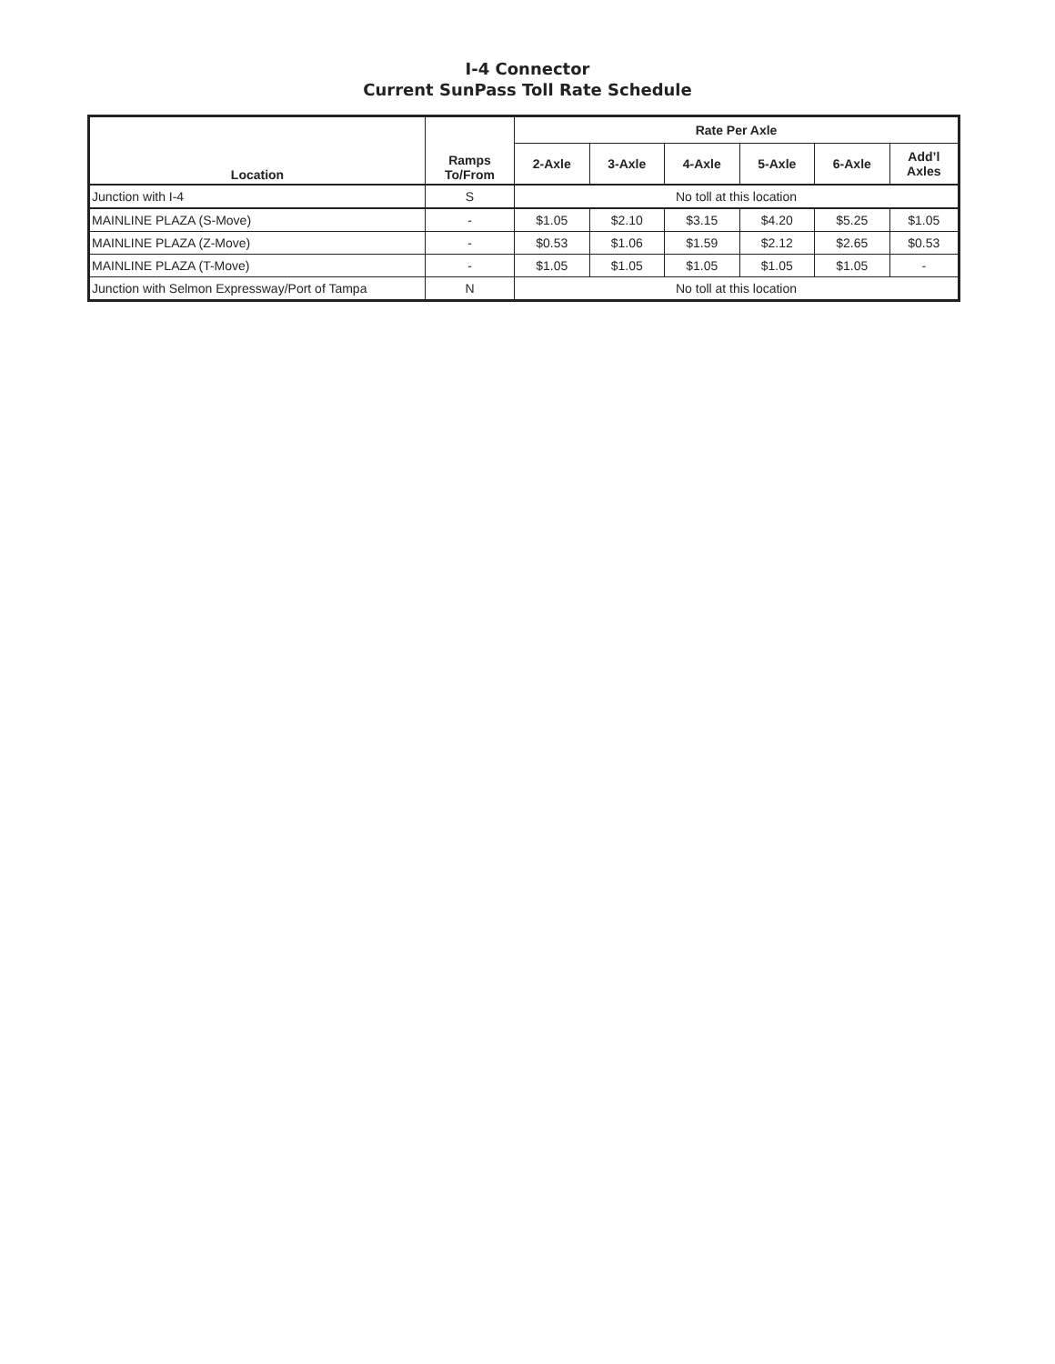I-4 Connector
Current SunPass Toll Rate Schedule
| Location | Ramps To/From | Rate Per Axle | | | | | |
| --- | --- | --- | --- | --- | --- | --- | --- |
| | | 2-Axle | 3-Axle | 4-Axle | 5-Axle | 6-Axle | Add’l Axles |
| Junction with I-4 | S | No toll at this location | | | | | |
| MAINLINE PLAZA (S-Move) | - | $1.05 | $2.10 | $3.15 | $4.20 | $5.25 | $1.05 |
| MAINLINE PLAZA (Z-Move) | - | $0.53 | $1.06 | $1.59 | $2.12 | $2.65 | $0.53 |
| MAINLINE PLAZA (T-Move) | - | $1.05 | $1.05 | $1.05 | $1.05 | $1.05 | - |
| Junction with Selmon Expressway/Port of Tampa | N | No toll at this location | | | | | |